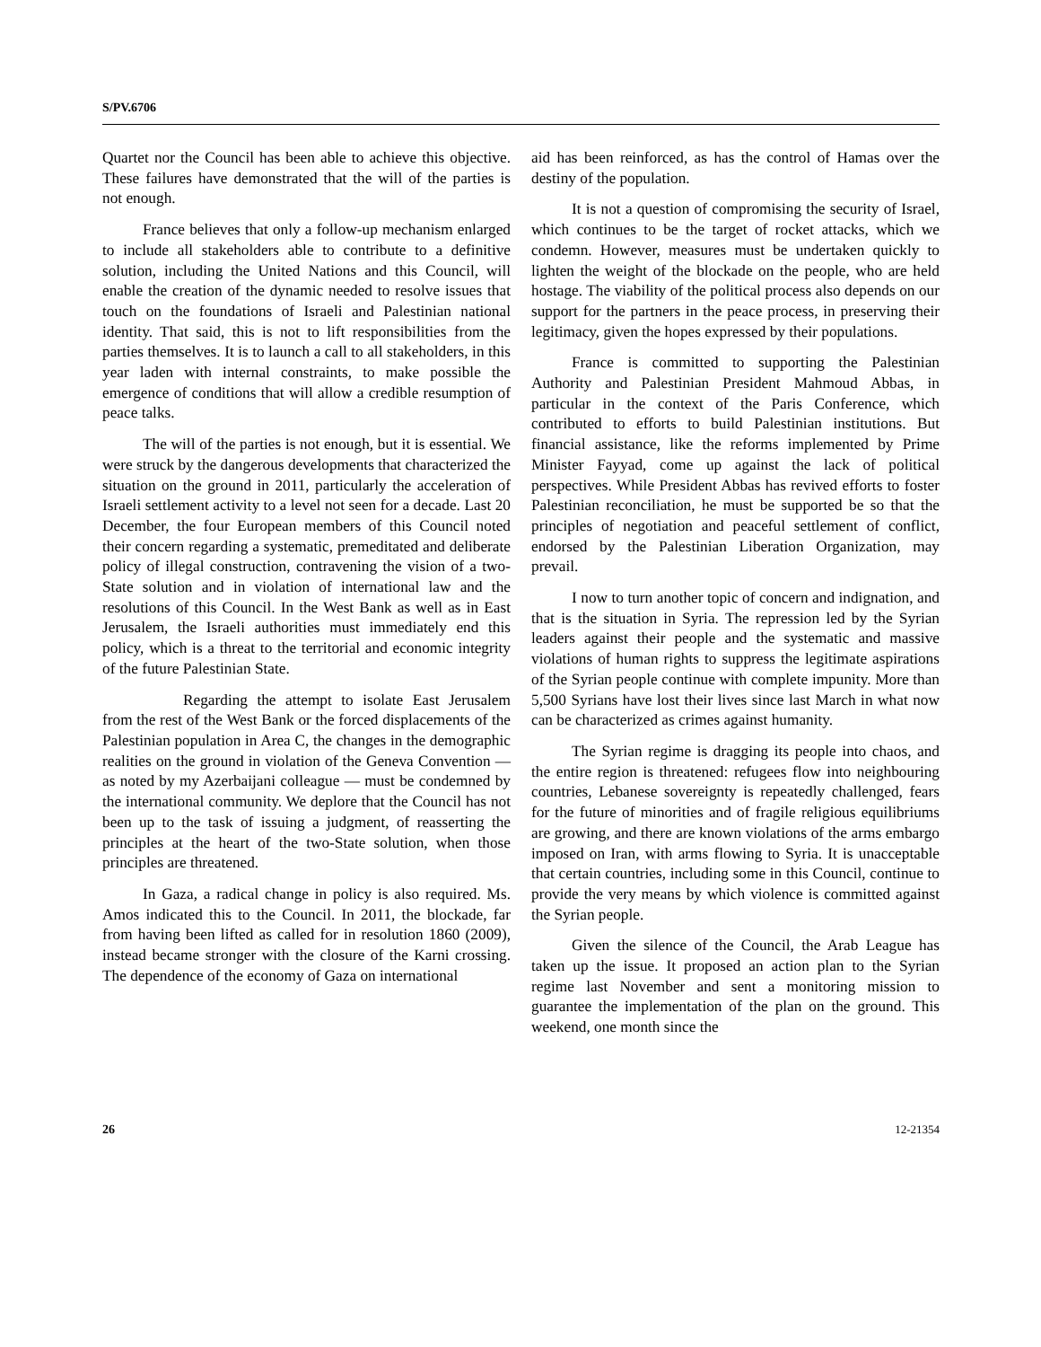S/PV.6706
Quartet nor the Council has been able to achieve this objective. These failures have demonstrated that the will of the parties is not enough.
France believes that only a follow-up mechanism enlarged to include all stakeholders able to contribute to a definitive solution, including the United Nations and this Council, will enable the creation of the dynamic needed to resolve issues that touch on the foundations of Israeli and Palestinian national identity. That said, this is not to lift responsibilities from the parties themselves. It is to launch a call to all stakeholders, in this year laden with internal constraints, to make possible the emergence of conditions that will allow a credible resumption of peace talks.
The will of the parties is not enough, but it is essential. We were struck by the dangerous developments that characterized the situation on the ground in 2011, particularly the acceleration of Israeli settlement activity to a level not seen for a decade. Last 20 December, the four European members of this Council noted their concern regarding a systematic, premeditated and deliberate policy of illegal construction, contravening the vision of a two-State solution and in violation of international law and the resolutions of this Council. In the West Bank as well as in East Jerusalem, the Israeli authorities must immediately end this policy, which is a threat to the territorial and economic integrity of the future Palestinian State.
Regarding the attempt to isolate East Jerusalem from the rest of the West Bank or the forced displacements of the Palestinian population in Area C, the changes in the demographic realities on the ground in violation of the Geneva Convention — as noted by my Azerbaijani colleague — must be condemned by the international community. We deplore that the Council has not been up to the task of issuing a judgment, of reasserting the principles at the heart of the two-State solution, when those principles are threatened.
In Gaza, a radical change in policy is also required. Ms. Amos indicated this to the Council. In 2011, the blockade, far from having been lifted as called for in resolution 1860 (2009), instead became stronger with the closure of the Karni crossing. The dependence of the economy of Gaza on international
aid has been reinforced, as has the control of Hamas over the destiny of the population.
It is not a question of compromising the security of Israel, which continues to be the target of rocket attacks, which we condemn. However, measures must be undertaken quickly to lighten the weight of the blockade on the people, who are held hostage. The viability of the political process also depends on our support for the partners in the peace process, in preserving their legitimacy, given the hopes expressed by their populations.
France is committed to supporting the Palestinian Authority and Palestinian President Mahmoud Abbas, in particular in the context of the Paris Conference, which contributed to efforts to build Palestinian institutions. But financial assistance, like the reforms implemented by Prime Minister Fayyad, come up against the lack of political perspectives. While President Abbas has revived efforts to foster Palestinian reconciliation, he must be supported be so that the principles of negotiation and peaceful settlement of conflict, endorsed by the Palestinian Liberation Organization, may prevail.
I now to turn another topic of concern and indignation, and that is the situation in Syria. The repression led by the Syrian leaders against their people and the systematic and massive violations of human rights to suppress the legitimate aspirations of the Syrian people continue with complete impunity. More than 5,500 Syrians have lost their lives since last March in what now can be characterized as crimes against humanity.
The Syrian regime is dragging its people into chaos, and the entire region is threatened: refugees flow into neighbouring countries, Lebanese sovereignty is repeatedly challenged, fears for the future of minorities and of fragile religious equilibriums are growing, and there are known violations of the arms embargo imposed on Iran, with arms flowing to Syria. It is unacceptable that certain countries, including some in this Council, continue to provide the very means by which violence is committed against the Syrian people.
Given the silence of the Council, the Arab League has taken up the issue. It proposed an action plan to the Syrian regime last November and sent a monitoring mission to guarantee the implementation of the plan on the ground. This weekend, one month since the
26 12-21354